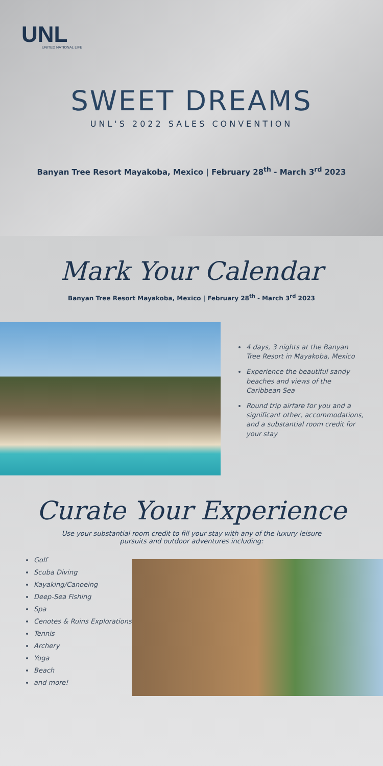UNL
UNITED NATIONAL LIFE
SWEET DREAMS
UNL'S 2022 SALES CONVENTION
Banyan Tree Resort Mayakoba, Mexico | February 28<sup>th</sup> - March 3<sup>rd</sup> 2023
Mark Your Calendar
Banyan Tree Resort Mayakoba, Mexico | February 28<sup>th</sup> - March 3<sup>rd</sup> 2023
4 days, 3 nights at the Banyan Tree Resort in Mayakoba, Mexico
Experience the beautiful sandy beaches and views of the Caribbean Sea
Round trip airfare for you and a significant other, accommodations, and a substantial room credit for your stay
Curate Your Experience
Use your substantial room credit to fill your stay with any of the luxury leisure pursuits and outdoor adventures including:
Golf
Scuba Diving
Kayaking/Canoeing
Deep-Sea Fishing
Spa
Cenotes & Ruins Explorations
Tennis
Archery
Yoga
Beach
and more!